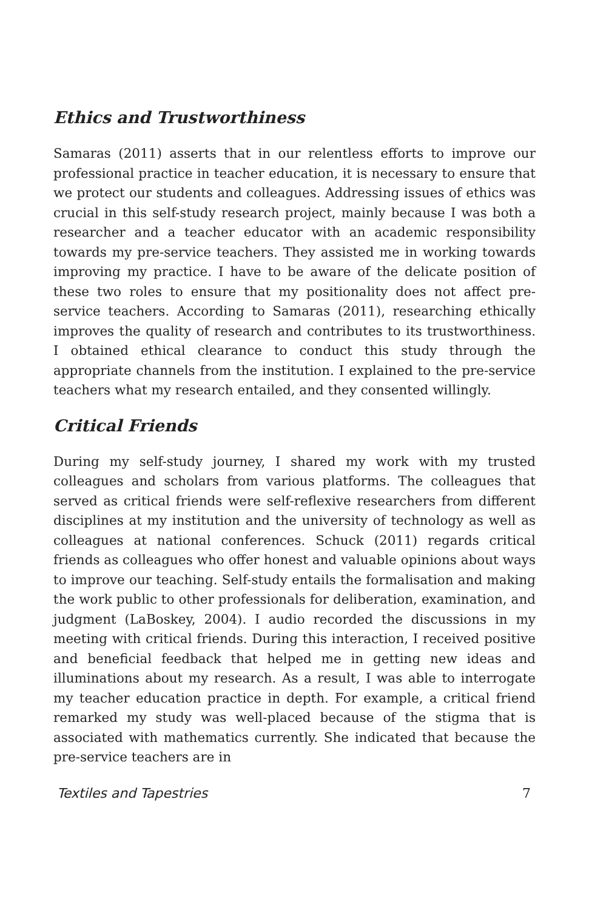Ethics and Trustworthiness
Samaras (2011) asserts that in our relentless efforts to improve our professional practice in teacher education, it is necessary to ensure that we protect our students and colleagues. Addressing issues of ethics was crucial in this self-study research project, mainly because I was both a researcher and a teacher educator with an academic responsibility towards my pre-service teachers. They assisted me in working towards improving my practice. I have to be aware of the delicate position of these two roles to ensure that my positionality does not affect pre-service teachers. According to Samaras (2011), researching ethically improves the quality of research and contributes to its trustworthiness. I obtained ethical clearance to conduct this study through the appropriate channels from the institution. I explained to the pre-service teachers what my research entailed, and they consented willingly.
Critical Friends
During my self-study journey, I shared my work with my trusted colleagues and scholars from various platforms. The colleagues that served as critical friends were self-reflexive researchers from different disciplines at my institution and the university of technology as well as colleagues at national conferences. Schuck (2011) regards critical friends as colleagues who offer honest and valuable opinions about ways to improve our teaching. Self-study entails the formalisation and making the work public to other professionals for deliberation, examination, and judgment (LaBoskey, 2004). I audio recorded the discussions in my meeting with critical friends. During this interaction, I received positive and beneficial feedback that helped me in getting new ideas and illuminations about my research. As a result, I was able to interrogate my teacher education practice in depth. For example, a critical friend remarked my study was well-placed because of the stigma that is associated with mathematics currently. She indicated that because the pre-service teachers are in
Textiles and Tapestries 7